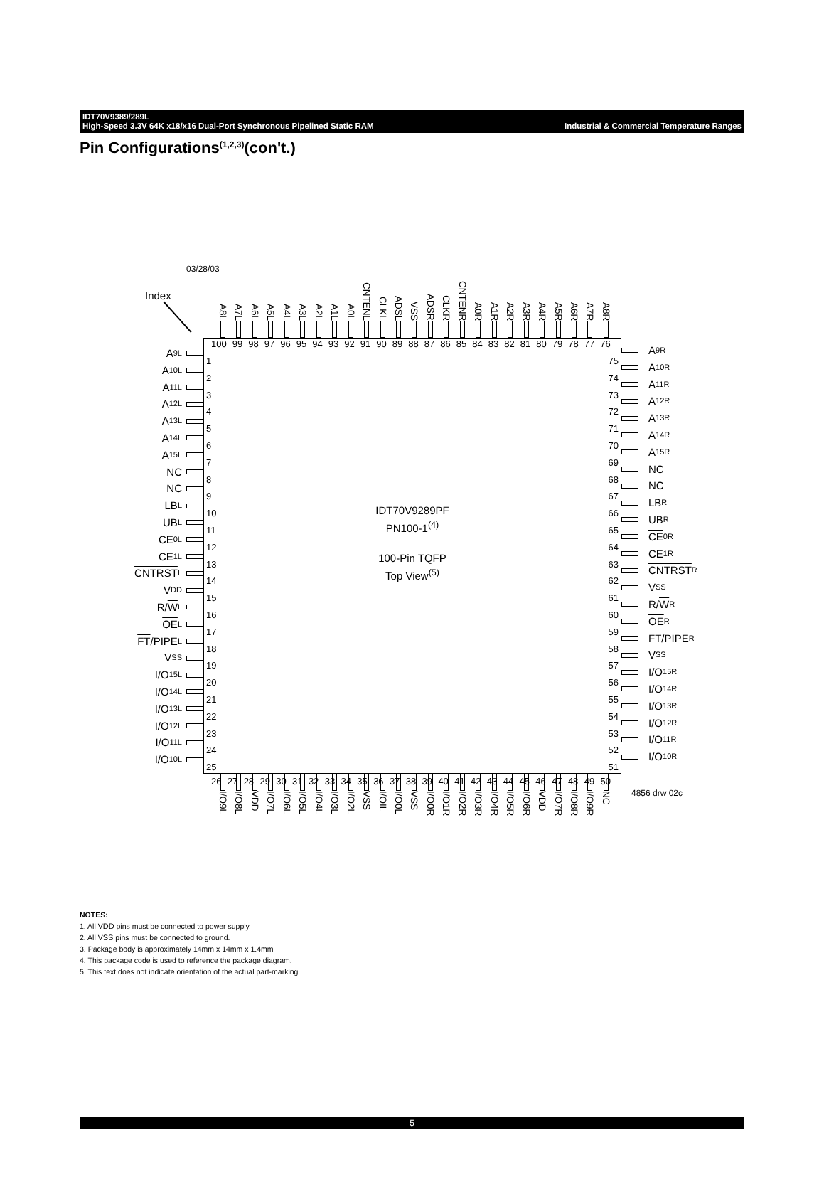IDT70V9389/289L
High-Speed 3.3V 64K x18/x16 Dual-Port Synchronous Pipelined Static RAM Industrial & Commercial Temperature Ranges
Pin Configurations<sup>(1,2,3)</sup>(con't.)
03/28/03
Index
A8L
A7L
A6L
A5L
A4L
A3L
A2L
A1L
A0L
CNTENL
CLKL
ADSL
VSS
ADSR
CLKR
CNTENR
A0R
A1R
A2R
A3R
A4R
A5R
A6R
A7R
A8R
A 9L
A 10L
A 11L
A 12L
A 13L
A 14L
A 15L
NC
NC
LB L
UB L
CE 0L
CE 1L
CNTRST L
V DD
R/ W L
OE L
FT /PIPE L
V SS
I/O 15L
I/O 14L
I/O 13L
I/O 12L
I/O 11L
I/O 10L
100 99 98 97 96 95 94 93 92 91 90 89 88 87 86 85 84 83 82 81 80 79 78 77 76
1
2
3
4
5
6
7
8
9
10
11
12
13
14
15
16
17
18
19
20
21
22
23
24
25
IDT70V9289PF
PN100-1<sup>(4)</sup>
100-Pin TQFP
Top View<sup>(5)</sup>
75
74
73
72
71
70
69
68
67
66
65
64
63
62
61
60
59
58
57
56
55
54
53
52
51
26 27 28 29 30 31 32 33 34 35 36 37 38 39 40 41 42 43 44 45 46 47 48 49 50
A 9R
A 10R
A 11R
A 12R
A 13R
A 14R
A 15R
NC
NC
LB R
UB R
CE 0R
CE 1R
CNTRST R
V SS
R/ W R
OE R
FT /PIPE R
V SS
I/O 15R
I/O 14R
I/O 13R
I/O 12R
I/O 11R
I/O 10R
I/O9L
I/O8L
VDD
I/O7L
I/O6L
I/O5L
I/O4L
I/O3L
I/O2L
VSS
I/OIL
I/O0L
VSS
I/O0R
I/O1R
I/O2R
I/O3R
I/O4R
I/O5R
I/O6R
VDD
I/O7R
I/O8R
I/O9R
NC
4856 drw 02c
NOTES:
1. All VDD pins must be connected to power supply.
2. All VSS pins must be connected to ground.
3. Package body is approximately 14mm x 14mm x 1.4mm
4. This package code is used to reference the package diagram.
5. This text does not indicate orientation of the actual part-marking.
5